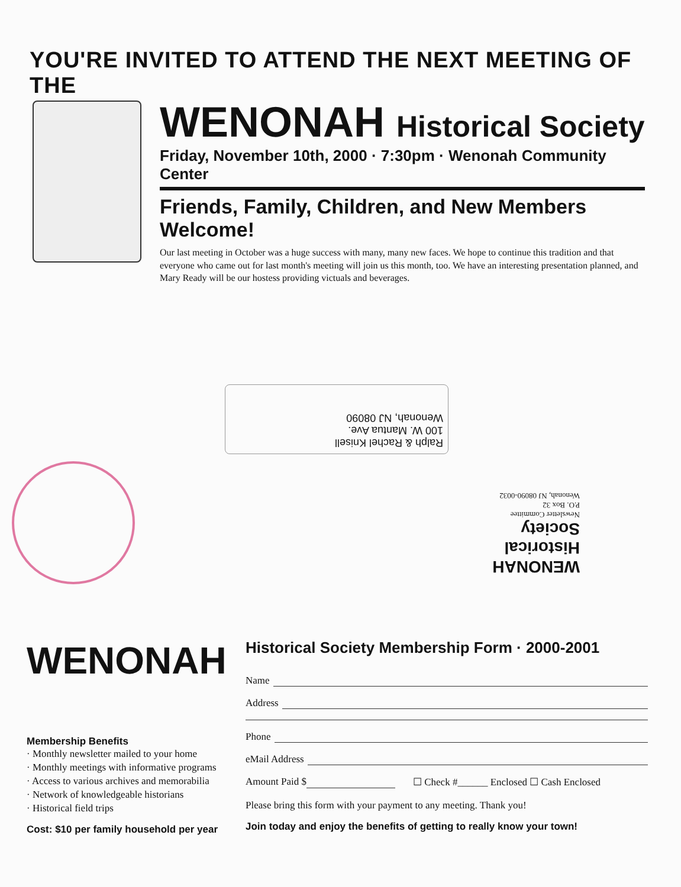YOU'RE INVITED TO ATTEND THE NEXT MEETING OF THE
WENONAH Historical Society
Friday, November 10th, 2000 · 7:30pm · Wenonah Community Center
Friends, Family, Children, and New Members Welcome!
Our last meeting in October was a huge success with many, many new faces. We hope to continue this tradition and that everyone who came out for last month's meeting will join us this month, too. We have an interesting presentation planned, and Mary Ready will be our hostess providing victuals and beverages.
Ralph & Rachel Knisell
100 W. Mantua Ave.
Wenonah, NJ 08090
WENONAH Historical Society
Newsletter Committee
P.O. Box 32
Wenonah, NJ 08090-0032
WENONAH
Membership Benefits
· Monthly newsletter mailed to your home
· Monthly meetings with informative programs
· Access to various archives and memorabilia
· Network of knowledgeable historians
· Historical field trips
Cost: $10 per family household per year
Historical Society Membership Form · 2000-2001
Name
Address
Phone
eMail Address
Amount Paid $ ☐ Check #______ Enclosed ☐ Cash Enclosed
Please bring this form with your payment to any meeting. Thank you!
Join today and enjoy the benefits of getting to really know your town!